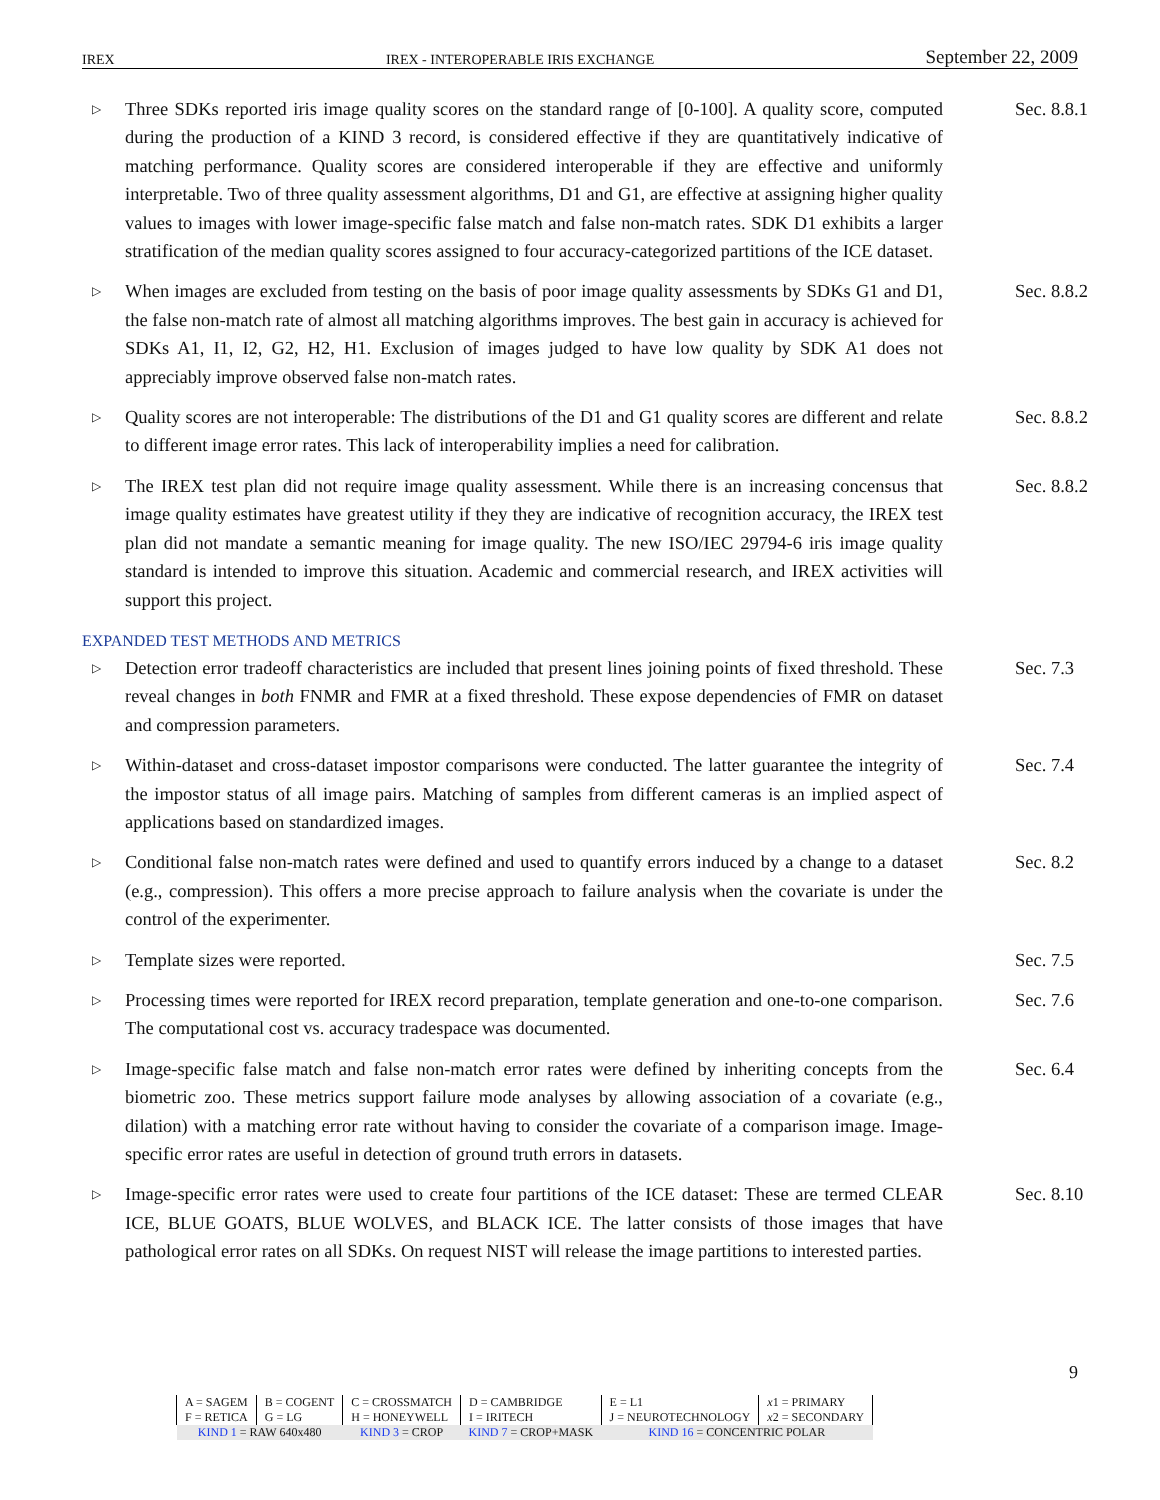IREX IREX - INTEROPERABLE IRIS EXCHANGE September 22, 2009
▷
Three SDKs reported iris image quality scores on the standard range of [0-100]. A quality score, computed during the production of a KIND 3 record, is considered effective if they are quantitatively indicative of matching performance. Quality scores are considered interoperable if they are effective and uniformly interpretable. Two of three quality assessment algorithms, D1 and G1, are effective at assigning higher quality values to images with lower image-specific false match and false non-match rates. SDK D1 exhibits a larger stratification of the median quality scores assigned to four accuracy-categorized partitions of the ICE dataset.
Sec. 8.8.1
▷
When images are excluded from testing on the basis of poor image quality assessments by SDKs G1 and D1, the false non-match rate of almost all matching algorithms improves. The best gain in accuracy is achieved for SDKs A1, I1, I2, G2, H2, H1. Exclusion of images judged to have low quality by SDK A1 does not appreciably improve observed false non-match rates.
Sec. 8.8.2
▷
Quality scores are not interoperable: The distributions of the D1 and G1 quality scores are different and relate to different image error rates. This lack of interoperability implies a need for calibration.
Sec. 8.8.2
▷
The IREX test plan did not require image quality assessment. While there is an increasing concensus that image quality estimates have greatest utility if they they are indicative of recognition accuracy, the IREX test plan did not mandate a semantic meaning for image quality. The new ISO/IEC 29794-6 iris image quality standard is intended to improve this situation. Academic and commercial research, and IREX activities will support this project.
Sec. 8.8.2
EXPANDED TEST METHODS AND METRICS
▷
Detection error tradeoff characteristics are included that present lines joining points of fixed threshold. These reveal changes in both FNMR and FMR at a fixed threshold. These expose dependencies of FMR on dataset and compression parameters.
Sec. 7.3
▷
Within-dataset and cross-dataset impostor comparisons were conducted. The latter guarantee the integrity of the impostor status of all image pairs. Matching of samples from different cameras is an implied aspect of applications based on standardized images.
Sec. 7.4
▷
Conditional false non-match rates were defined and used to quantify errors induced by a change to a dataset (e.g., compression). This offers a more precise approach to failure analysis when the covariate is under the control of the experimenter.
Sec. 8.2
▷
Template sizes were reported. Sec. 7.5
▷
Processing times were reported for IREX record preparation, template generation and one-to-one comparison. The computational cost vs. accuracy tradespace was documented.
Sec. 7.6
▷
Image-specific false match and false non-match error rates were defined by inheriting concepts from the biometric zoo. These metrics support failure mode analyses by allowing association of a covariate (e.g., dilation) with a matching error rate without having to consider the covariate of a comparison image. Image-specific error rates are useful in detection of ground truth errors in datasets.
Sec. 6.4
▷
Image-specific error rates were used to create four partitions of the ICE dataset: These are termed CLEAR ICE, BLUE GOATS, BLUE WOLVES, and BLACK ICE. The latter consists of those images that have pathological error rates on all SDKs. On request NIST will release the image partitions to interested parties.
Sec. 8.10
9
| A = SAGEM | B = COGENT | C = CROSSMATCH | D = CAMBRIDGE | E = L1 | x 1 = PRIMARY |
| F = RETICA | G = LG | H = HONEYWELL | I = IRITECH | J = NEUROTECHNOLOGY | x 2 = SECONDARY |
| KIND 1 = RAW 640x480 | | KIND 3 = CROP | KIND 7 = CROP+MASK | KIND 16 = CONCENTRIC POLAR | |